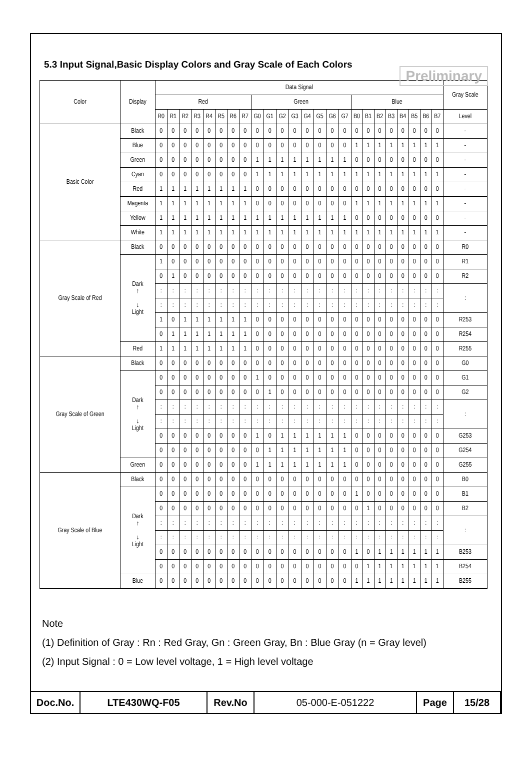Preliminary
5.3 Input Signal,Basic Display Colors and Gray Scale of Each Colors
| Color | Display | Data Signal | | | | | | | | | | | | | | | | | | | | | | | | Gray Scale |
| --- | --- | --- | --- | --- | --- | --- | --- | --- | --- | --- | --- | --- | --- | --- | --- | --- | --- | --- | --- | --- | --- | --- | --- | --- | --- | --- |
| | | Red | | | | | | | | Green | | | | | | | | Blue | | | | | | | | |
| | | R0 | R1 | R2 | R3 | R4 | R5 | R6 | R7 | G0 | G1 | G2 | G3 | G4 | G5 | G6 | G7 | B0 | B1 | B2 | B3 | B4 | B5 | B6 | B7 | Level |
| Basic Color | Black | 0 | 0 | 0 | 0 | 0 | 0 | 0 | 0 | 0 | 0 | 0 | 0 | 0 | 0 | 0 | 0 | 0 | 0 | 0 | 0 | 0 | 0 | 0 | 0 | - |
| | Blue | 0 | 0 | 0 | 0 | 0 | 0 | 0 | 0 | 0 | 0 | 0 | 0 | 0 | 0 | 0 | 0 | 1 | 1 | 1 | 1 | 1 | 1 | 1 | 1 | - |
| | Green | 0 | 0 | 0 | 0 | 0 | 0 | 0 | 0 | 1 | 1 | 1 | 1 | 1 | 1 | 1 | 1 | 0 | 0 | 0 | 0 | 0 | 0 | 0 | 0 | - |
| | Cyan | 0 | 0 | 0 | 0 | 0 | 0 | 0 | 0 | 1 | 1 | 1 | 1 | 1 | 1 | 1 | 1 | 1 | 1 | 1 | 1 | 1 | 1 | 1 | 1 | - |
| | Red | 1 | 1 | 1 | 1 | 1 | 1 | 1 | 1 | 0 | 0 | 0 | 0 | 0 | 0 | 0 | 0 | 0 | 0 | 0 | 0 | 0 | 0 | 0 | 0 | - |
| | Magenta | 1 | 1 | 1 | 1 | 1 | 1 | 1 | 1 | 0 | 0 | 0 | 0 | 0 | 0 | 0 | 0 | 1 | 1 | 1 | 1 | 1 | 1 | 1 | 1 | - |
| | Yellow | 1 | 1 | 1 | 1 | 1 | 1 | 1 | 1 | 1 | 1 | 1 | 1 | 1 | 1 | 1 | 1 | 0 | 0 | 0 | 0 | 0 | 0 | 0 | 0 | - |
| | White | 1 | 1 | 1 | 1 | 1 | 1 | 1 | 1 | 1 | 1 | 1 | 1 | 1 | 1 | 1 | 1 | 1 | 1 | 1 | 1 | 1 | 1 | 1 | 1 | - |
| Gray Scale of Red | Black | 0 | 0 | 0 | 0 | 0 | 0 | 0 | 0 | 0 | 0 | 0 | 0 | 0 | 0 | 0 | 0 | 0 | 0 | 0 | 0 | 0 | 0 | 0 | 0 | R0 |
| | Dark ↑ ↓ Light | 1 | 0 | 0 | 0 | 0 | 0 | 0 | 0 | 0 | 0 | 0 | 0 | 0 | 0 | 0 | 0 | 0 | 0 | 0 | 0 | 0 | 0 | 0 | 0 | R1 |
| | | 0 | 1 | 0 | 0 | 0 | 0 | 0 | 0 | 0 | 0 | 0 | 0 | 0 | 0 | 0 | 0 | 0 | 0 | 0 | 0 | 0 | 0 | 0 | 0 | R2 |
| | | : | : | : | : | : | : | : | : | : | : | : | : | : | : | : | : | : | : | : | : | : | : | : | : | : |
| | | : | : | : | : | : | : | : | : | : | : | : | : | : | : | : | : | : | : | : | : | : | : | : | : | |
| | | 1 | 0 | 1 | 1 | 1 | 1 | 1 | 1 | 0 | 0 | 0 | 0 | 0 | 0 | 0 | 0 | 0 | 0 | 0 | 0 | 0 | 0 | 0 | 0 | R253 |
| | | 0 | 1 | 1 | 1 | 1 | 1 | 1 | 1 | 0 | 0 | 0 | 0 | 0 | 0 | 0 | 0 | 0 | 0 | 0 | 0 | 0 | 0 | 0 | 0 | R254 |
| | Red | 1 | 1 | 1 | 1 | 1 | 1 | 1 | 1 | 0 | 0 | 0 | 0 | 0 | 0 | 0 | 0 | 0 | 0 | 0 | 0 | 0 | 0 | 0 | 0 | R255 |
| Gray Scale of Green | Black | 0 | 0 | 0 | 0 | 0 | 0 | 0 | 0 | 0 | 0 | 0 | 0 | 0 | 0 | 0 | 0 | 0 | 0 | 0 | 0 | 0 | 0 | 0 | 0 | G0 |
| | Dark ↑ ↓ Light | 0 | 0 | 0 | 0 | 0 | 0 | 0 | 0 | 1 | 0 | 0 | 0 | 0 | 0 | 0 | 0 | 0 | 0 | 0 | 0 | 0 | 0 | 0 | 0 | G1 |
| | | 0 | 0 | 0 | 0 | 0 | 0 | 0 | 0 | 0 | 1 | 0 | 0 | 0 | 0 | 0 | 0 | 0 | 0 | 0 | 0 | 0 | 0 | 0 | 0 | G2 |
| | | : | : | : | : | : | : | : | : | : | : | : | : | : | : | : | : | : | : | : | : | : | : | : | : | : |
| | | : | : | : | : | : | : | : | : | : | : | : | : | : | : | : | : | : | : | : | : | : | : | : | : | |
| | | 0 | 0 | 0 | 0 | 0 | 0 | 0 | 0 | 1 | 0 | 1 | 1 | 1 | 1 | 1 | 1 | 0 | 0 | 0 | 0 | 0 | 0 | 0 | 0 | G253 |
| | | 0 | 0 | 0 | 0 | 0 | 0 | 0 | 0 | 0 | 1 | 1 | 1 | 1 | 1 | 1 | 1 | 0 | 0 | 0 | 0 | 0 | 0 | 0 | 0 | G254 |
| | Green | 0 | 0 | 0 | 0 | 0 | 0 | 0 | 0 | 1 | 1 | 1 | 1 | 1 | 1 | 1 | 1 | 0 | 0 | 0 | 0 | 0 | 0 | 0 | 0 | G255 |
| Gray Scale of Blue | Black | 0 | 0 | 0 | 0 | 0 | 0 | 0 | 0 | 0 | 0 | 0 | 0 | 0 | 0 | 0 | 0 | 0 | 0 | 0 | 0 | 0 | 0 | 0 | 0 | B0 |
| | Dark ↑ ↓ Light | 0 | 0 | 0 | 0 | 0 | 0 | 0 | 0 | 0 | 0 | 0 | 0 | 0 | 0 | 0 | 0 | 1 | 0 | 0 | 0 | 0 | 0 | 0 | 0 | B1 |
| | | 0 | 0 | 0 | 0 | 0 | 0 | 0 | 0 | 0 | 0 | 0 | 0 | 0 | 0 | 0 | 0 | 0 | 1 | 0 | 0 | 0 | 0 | 0 | 0 | B2 |
| | | : | : | : | : | : | : | : | : | : | : | : | : | : | : | : | : | : | : | : | : | : | : | : | : | : |
| | | : | : | : | : | : | : | : | : | : | : | : | : | : | : | : | : | : | : | : | : | : | : | : | : | |
| | | 0 | 0 | 0 | 0 | 0 | 0 | 0 | 0 | 0 | 0 | 0 | 0 | 0 | 0 | 0 | 0 | 1 | 0 | 1 | 1 | 1 | 1 | 1 | 1 | B253 |
| | | 0 | 0 | 0 | 0 | 0 | 0 | 0 | 0 | 0 | 0 | 0 | 0 | 0 | 0 | 0 | 0 | 0 | 1 | 1 | 1 | 1 | 1 | 1 | 1 | B254 |
| | Blue | 0 | 0 | 0 | 0 | 0 | 0 | 0 | 0 | 0 | 0 | 0 | 0 | 0 | 0 | 0 | 0 | 1 | 1 | 1 | 1 | 1 | 1 | 1 | 1 | B255 |
Note
(1) Definition of Gray : Rn : Red Gray, Gn : Green Gray, Bn : Blue Gray (n = Gray level)
(2) Input Signal : 0 = Low level voltage, 1 = High level voltage
| Doc.No. | LTE430WQ-F05 | Rev.No | 05-000-E-051222 | Page | 15/28 |